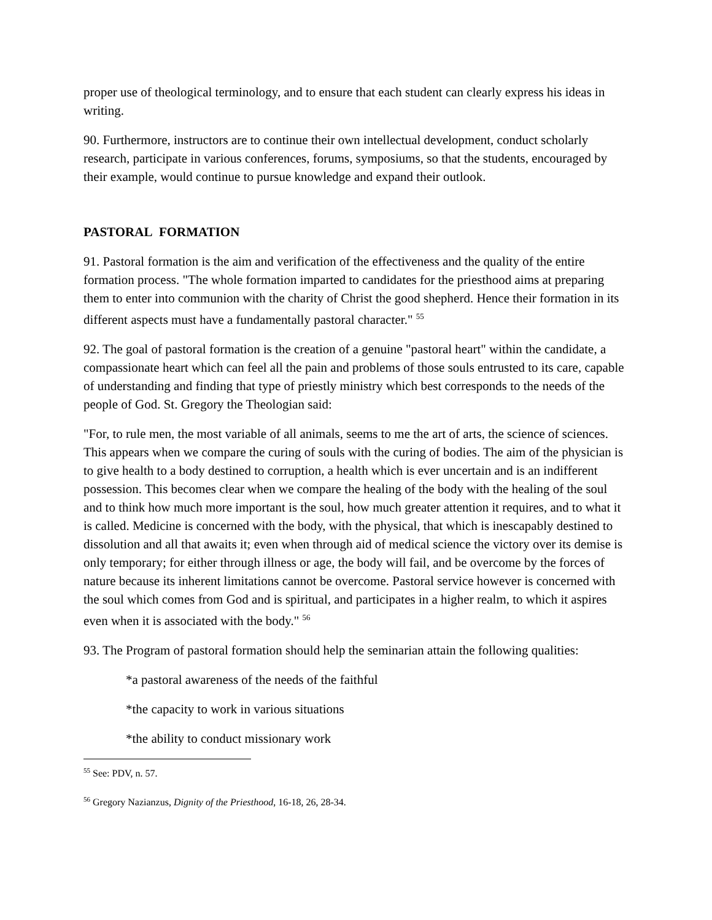proper use of theological terminology, and to ensure that each student can clearly express his ideas in writing.
90. Furthermore, instructors are to continue their own intellectual development, conduct scholarly research, participate in various conferences, forums, symposiums, so that the students, encouraged by their example, would continue to pursue knowledge and expand their outlook.
PASTORAL FORMATION
91. Pastoral formation is the aim and verification of the effectiveness and the quality of the entire formation process. "The whole formation imparted to candidates for the priesthood aims at preparing them to enter into communion with the charity of Christ the good shepherd. Hence their formation in its different aspects must have a fundamentally pastoral character." <sup>55</sup>
92. The goal of pastoral formation is the creation of a genuine "pastoral heart" within the candidate, a compassionate heart which can feel all the pain and problems of those souls entrusted to its care, capable of understanding and finding that type of priestly ministry which best corresponds to the needs of the people of God. St. Gregory the Theologian said:
"For, to rule men, the most variable of all animals, seems to me the art of arts, the science of sciences. This appears when we compare the curing of souls with the curing of bodies. The aim of the physician is to give health to a body destined to corruption, a health which is ever uncertain and is an indifferent possession. This becomes clear when we compare the healing of the body with the healing of the soul and to think how much more important is the soul, how much greater attention it requires, and to what it is called. Medicine is concerned with the body, with the physical, that which is inescapably destined to dissolution and all that awaits it; even when through aid of medical science the victory over its demise is only temporary; for either through illness or age, the body will fail, and be overcome by the forces of nature because its inherent limitations cannot be overcome. Pastoral service however is concerned with the soul which comes from God and is spiritual, and participates in a higher realm, to which it aspires even when it is associated with the body." <sup>56</sup>
93. The Program of pastoral formation should help the seminarian attain the following qualities:
*a pastoral awareness of the needs of the faithful
*the capacity to work in various situations
*the ability to conduct missionary work
<sup>55</sup> See: PDV, n. 57.
<sup>56</sup> Gregory Nazianzus, Dignity of the Priesthood, 16-18, 26, 28-34.